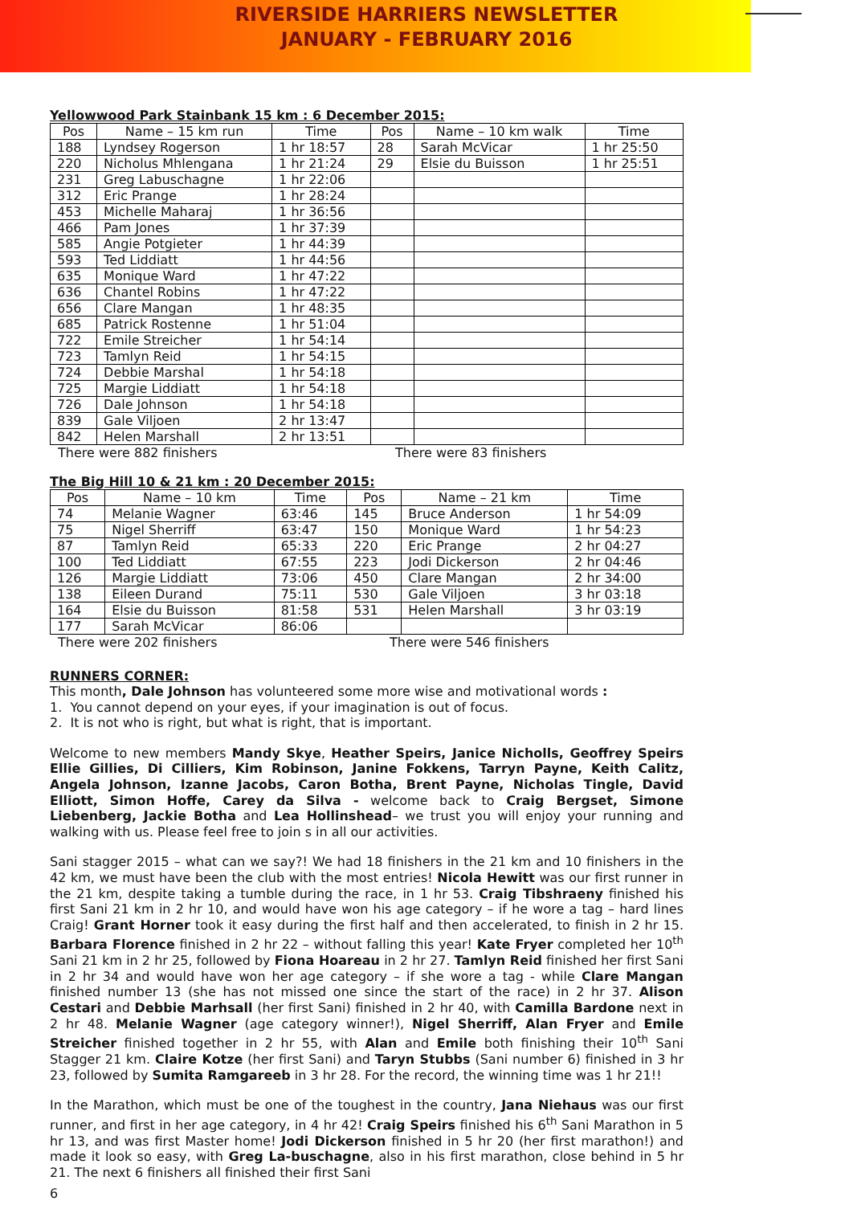RIVERSIDE HARRIERS NEWSLETTER
JANUARY - FEBRUARY 2016
Yellowwood Park Stainbank 15 km : 6 December 2015:
| Pos | Name – 15 km run | Time | Pos | Name – 10 km walk | Time |
| --- | --- | --- | --- | --- | --- |
| 188 | Lyndsey Rogerson | 1 hr 18:57 | 28 | Sarah McVicar | 1 hr 25:50 |
| 220 | Nicholus Mhlengana | 1 hr 21:24 | 29 | Elsie du Buisson | 1 hr 25:51 |
| 231 | Greg Labuschagne | 1 hr 22:06 | | | |
| 312 | Eric Prange | 1 hr 28:24 | | | |
| 453 | Michelle Maharaj | 1 hr 36:56 | | | |
| 466 | Pam Jones | 1 hr 37:39 | | | |
| 585 | Angie Potgieter | 1 hr 44:39 | | | |
| 593 | Ted Liddiatt | 1 hr 44:56 | | | |
| 635 | Monique Ward | 1 hr 47:22 | | | |
| 636 | Chantel Robins | 1 hr 47:22 | | | |
| 656 | Clare Mangan | 1 hr 48:35 | | | |
| 685 | Patrick Rostenne | 1 hr 51:04 | | | |
| 722 | Emile Streicher | 1 hr 54:14 | | | |
| 723 | Tamlyn Reid | 1 hr 54:15 | | | |
| 724 | Debbie Marshal | 1 hr 54:18 | | | |
| 725 | Margie Liddiatt | 1 hr 54:18 | | | |
| 726 | Dale Johnson | 1 hr 54:18 | | | |
| 839 | Gale Viljoen | 2 hr 13:47 | | | |
| 842 | Helen Marshall | 2 hr 13:51 | | | |
There were 882 finishers There were 83 finishers
The Big Hill 10 & 21 km : 20 December 2015:
| Pos | Name – 10 km | Time | Pos | Name – 21 km | Time |
| --- | --- | --- | --- | --- | --- |
| 74 | Melanie Wagner | 63:46 | 145 | Bruce Anderson | 1 hr 54:09 |
| 75 | Nigel Sherriff | 63:47 | 150 | Monique Ward | 1 hr 54:23 |
| 87 | Tamlyn Reid | 65:33 | 220 | Eric Prange | 2 hr 04:27 |
| 100 | Ted Liddiatt | 67:55 | 223 | Jodi Dickerson | 2 hr 04:46 |
| 126 | Margie Liddiatt | 73:06 | 450 | Clare Mangan | 2 hr 34:00 |
| 138 | Eileen Durand | 75:11 | 530 | Gale Viljoen | 3 hr 03:18 |
| 164 | Elsie du Buisson | 81:58 | 531 | Helen Marshall | 3 hr 03:19 |
| 177 | Sarah McVicar | 86:06 | | | |
There were 202 finishers There were 546 finishers
RUNNERS CORNER:
This month, Dale Johnson has volunteered some more wise and motivational words :
1. You cannot depend on your eyes, if your imagination is out of focus.
2. It is not who is right, but what is right, that is important.
Welcome to new members Mandy Skye, Heather Speirs, Janice Nicholls, Geoffrey Speirs Ellie Gillies, Di Cilliers, Kim Robinson, Janine Fokkens, Tarryn Payne, Keith Calitz, Angela Johnson, Izanne Jacobs, Caron Botha, Brent Payne, Nicholas Tingle, David Elliott, Simon Hoffe, Carey da Silva - welcome back to Craig Bergset, Simone Liebenberg, Jackie Botha and Lea Hollinshead– we trust you will enjoy your running and walking with us. Please feel free to join s in all our activities.
Sani stagger 2015 – what can we say?! We had 18 finishers in the 21 km and 10 finishers in the 42 km, we must have been the club with the most entries! Nicola Hewitt was our first runner in the 21 km, despite taking a tumble during the race, in 1 hr 53. Craig Tibshraeny finished his first Sani 21 km in 2 hr 10, and would have won his age category – if he wore a tag – hard lines Craig! Grant Horner took it easy during the first half and then accelerated, to finish in 2 hr 15. Barbara Florence finished in 2 hr 22 – without falling this year! Kate Fryer completed her 10<sup>th</sup> Sani 21 km in 2 hr 25, followed by Fiona Hoareau in 2 hr 27. Tamlyn Reid finished her first Sani in 2 hr 34 and would have won her age category – if she wore a tag - while Clare Mangan finished number 13 (she has not missed one since the start of the race) in 2 hr 37. Alison Cestari and Debbie Marhsall (her first Sani) finished in 2 hr 40, with Camilla Bardone next in 2 hr 48. Melanie Wagner (age category winner!), Nigel Sherriff, Alan Fryer and Emile Streicher finished together in 2 hr 55, with Alan and Emile both finishing their 10<sup>th</sup> Sani Stagger 21 km. Claire Kotze (her first Sani) and Taryn Stubbs (Sani number 6) finished in 3 hr 23, followed by Sumita Ramgareeb in 3 hr 28. For the record, the winning time was 1 hr 21!!
In the Marathon, which must be one of the toughest in the country, Jana Niehaus was our first runner, and first in her age category, in 4 hr 42! Craig Speirs finished his 6<sup>th</sup> Sani Marathon in 5 hr 13, and was first Master home! Jodi Dickerson finished in 5 hr 20 (her first marathon!) and made it look so easy, with Greg La-buschagne, also in his first marathon, close behind in 5 hr 21. The next 6 finishers all finished their first Sani
6